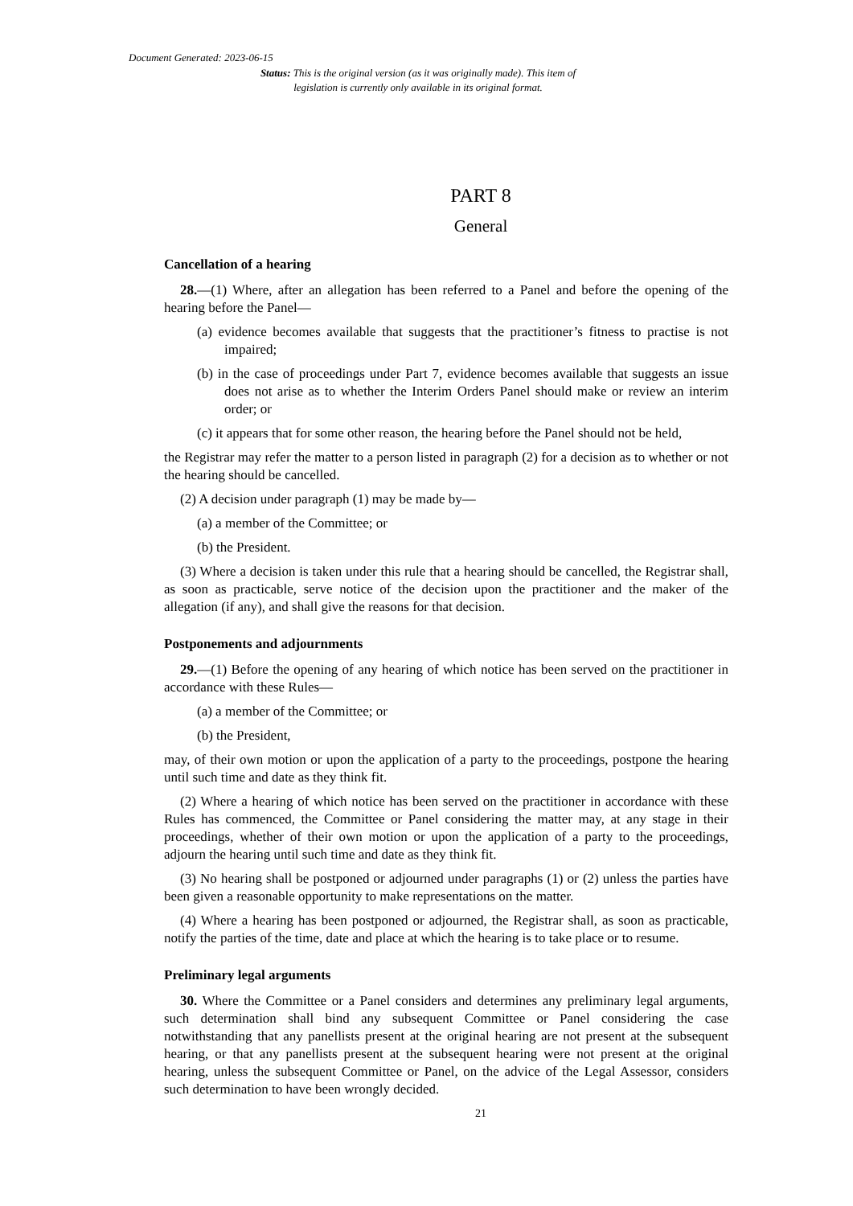Document Generated: 2023-06-15
Status: This is the original version (as it was originally made). This item of legislation is currently only available in its original format.
PART 8
General
Cancellation of a hearing
28.—(1) Where, after an allegation has been referred to a Panel and before the opening of the hearing before the Panel—
(a) evidence becomes available that suggests that the practitioner’s fitness to practise is not impaired;
(b) in the case of proceedings under Part 7, evidence becomes available that suggests an issue does not arise as to whether the Interim Orders Panel should make or review an interim order; or
(c) it appears that for some other reason, the hearing before the Panel should not be held,
the Registrar may refer the matter to a person listed in paragraph (2) for a decision as to whether or not the hearing should be cancelled.
(2) A decision under paragraph (1) may be made by—
(a) a member of the Committee; or
(b) the President.
(3) Where a decision is taken under this rule that a hearing should be cancelled, the Registrar shall, as soon as practicable, serve notice of the decision upon the practitioner and the maker of the allegation (if any), and shall give the reasons for that decision.
Postponements and adjournments
29.—(1) Before the opening of any hearing of which notice has been served on the practitioner in accordance with these Rules—
(a) a member of the Committee; or
(b) the President,
may, of their own motion or upon the application of a party to the proceedings, postpone the hearing until such time and date as they think fit.
(2) Where a hearing of which notice has been served on the practitioner in accordance with these Rules has commenced, the Committee or Panel considering the matter may, at any stage in their proceedings, whether of their own motion or upon the application of a party to the proceedings, adjourn the hearing until such time and date as they think fit.
(3) No hearing shall be postponed or adjourned under paragraphs (1) or (2) unless the parties have been given a reasonable opportunity to make representations on the matter.
(4) Where a hearing has been postponed or adjourned, the Registrar shall, as soon as practicable, notify the parties of the time, date and place at which the hearing is to take place or to resume.
Preliminary legal arguments
30. Where the Committee or a Panel considers and determines any preliminary legal arguments, such determination shall bind any subsequent Committee or Panel considering the case notwithstanding that any panellists present at the original hearing are not present at the subsequent hearing, or that any panellists present at the subsequent hearing were not present at the original hearing, unless the subsequent Committee or Panel, on the advice of the Legal Assessor, considers such determination to have been wrongly decided.
21